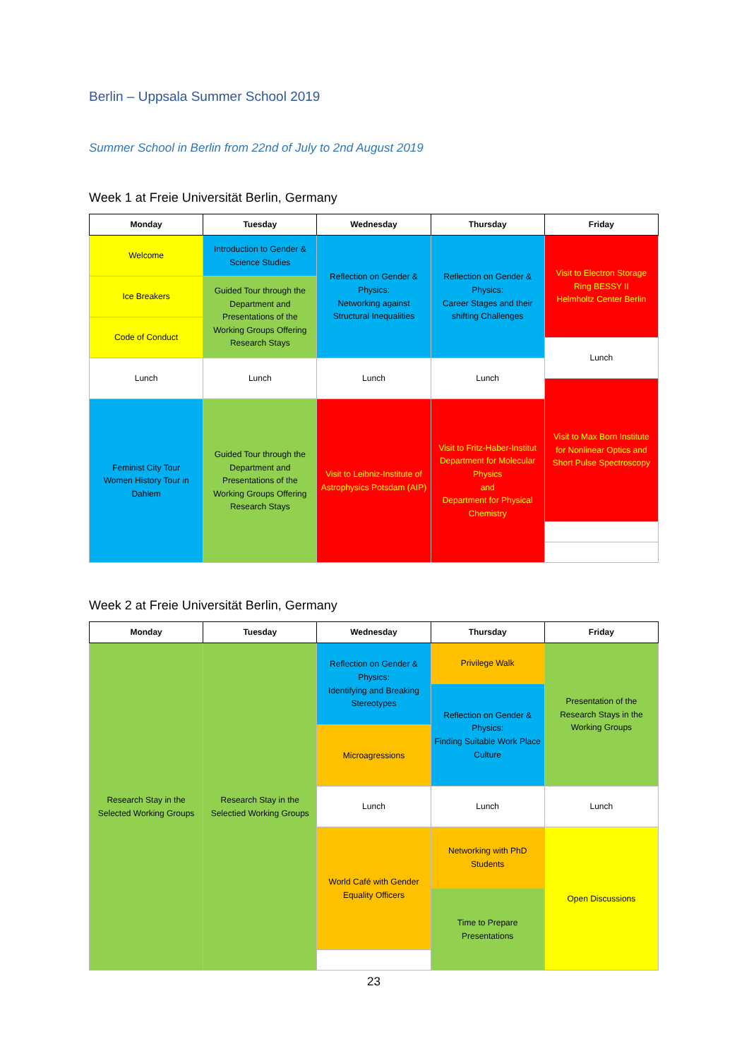Berlin – Uppsala Summer School 2019
Summer School in Berlin from 22nd of July to 2nd August 2019
Week 1 at Freie Universität Berlin, Germany
| Monday | Tuesday | Wednesday | Thursday | Friday |
| --- | --- | --- | --- | --- |
| Welcome | Introduction to Gender & Science Studies | Reflection on Gender & Physics: Networking against Structural Inequalities | Reflection on Gender & Physics: Career Stages and their shifting Challenges | Visit to Electron Storage Ring BESSY II Helmholtz Center Berlin |
| Ice Breakers | Guided Tour through the Department and Presentations of the Working Groups Offering Research Stays | | | |
| Code of Conduct | | | | |
| | | | | Lunch |
| Lunch | Lunch | Lunch | Lunch | |
| | | | | Visit to Max Born Institute for Nonlinear Optics and Short Pulse Spectroscopy |
| Feminist City Tour Women History Tour in Dahlem | Guided Tour through the Department and Presentations of the Working Groups Offering Research Stays | Visit to Leibniz-Institute of Astrophysics Potsdam (AIP) | Visit to Fritz-Haber-Institut Department for Molecular Physics and Department for Physical Chemistry | |
Week 2 at Freie Universität Berlin, Germany
| Monday | Tuesday | Wednesday | Thursday | Friday |
| --- | --- | --- | --- | --- |
| Research Stay in the Selected Working Groups | Research Stay in the Selectied Working Groups | Reflection on Gender & Physics: Identifying and Breaking Stereotypes | Privilege Walk | Presentation of the Research Stays in the Working Groups |
| | | | Reflection on Gender & Physics: Finding Suitable Work Place Culture | |
| | | Microagressions | | |
| | | Lunch | Lunch | Lunch |
| | | World Café with Gender Equality Officers | Networking with PhD Students | Open Discussions |
| | | | Time to Prepare Presentations | |
23